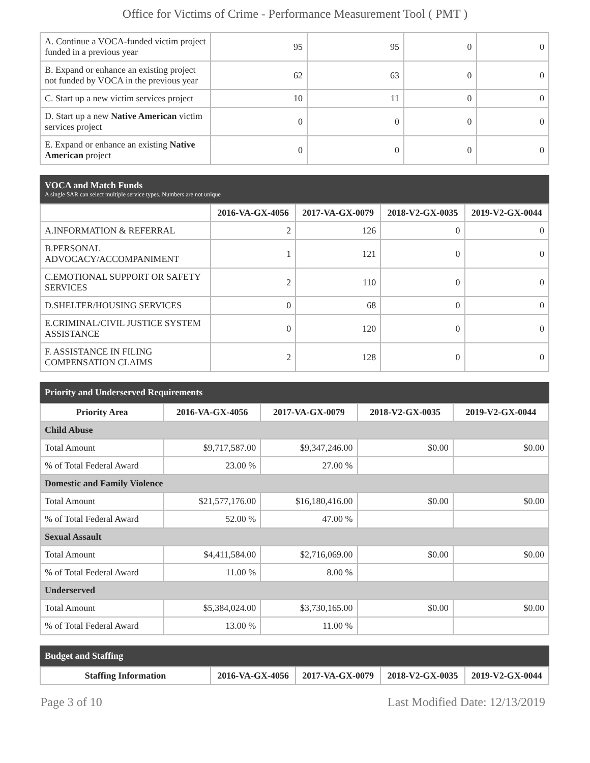Office for Victims of Crime - Performance Measurement Tool ( PMT )
| A. Continue a VOCA-funded victim project funded in a previous year | 95 | 95 | 0 | 0 |
| B. Expand or enhance an existing project not funded by VOCA in the previous year | 62 | 63 | 0 | 0 |
| C. Start up a new victim services project | 10 | 11 | 0 | 0 |
| D. Start up a new Native American victim services project | 0 | 0 | 0 | 0 |
| E. Expand or enhance an existing Native American project | 0 | 0 | 0 | 0 |
VOCA and Match Funds
A single SAR can select multiple service types. Numbers are not unique
| | 2016-VA-GX-4056 | 2017-VA-GX-0079 | 2018-V2-GX-0035 | 2019-V2-GX-0044 |
| --- | --- | --- | --- | --- |
| A.INFORMATION & REFERRAL | 2 | 126 | 0 | 0 |
| B.PERSONAL ADVOCACY/ACCOMPANIMENT | 1 | 121 | 0 | 0 |
| C.EMOTIONAL SUPPORT OR SAFETY SERVICES | 2 | 110 | 0 | 0 |
| D.SHELTER/HOUSING SERVICES | 0 | 68 | 0 | 0 |
| E.CRIMINAL/CIVIL JUSTICE SYSTEM ASSISTANCE | 0 | 120 | 0 | 0 |
| F. ASSISTANCE IN FILING COMPENSATION CLAIMS | 2 | 128 | 0 | 0 |
Priority and Underserved Requirements
| Priority Area | 2016-VA-GX-4056 | 2017-VA-GX-0079 | 2018-V2-GX-0035 | 2019-V2-GX-0044 |
| --- | --- | --- | --- | --- |
| Child Abuse | | | | |
| Total Amount | $9,717,587.00 | $9,347,246.00 | $0.00 | $0.00 |
| % of Total Federal Award | 23.00 % | 27.00 % | | |
| Domestic and Family Violence | | | | |
| Total Amount | $21,577,176.00 | $16,180,416.00 | $0.00 | $0.00 |
| % of Total Federal Award | 52.00 % | 47.00 % | | |
| Sexual Assault | | | | |
| Total Amount | $4,411,584.00 | $2,716,069.00 | $0.00 | $0.00 |
| % of Total Federal Award | 11.00 % | 8.00 % | | |
| Underserved | | | | |
| Total Amount | $5,384,024.00 | $3,730,165.00 | $0.00 | $0.00 |
| % of Total Federal Award | 13.00 % | 11.00 % | | |
Budget and Staffing
| Staffing Information | 2016-VA-GX-4056 | 2017-VA-GX-0079 | 2018-V2-GX-0035 | 2019-V2-GX-0044 |
| --- | --- | --- | --- | --- |
Page 3 of 10 Last Modified Date: 12/13/2019